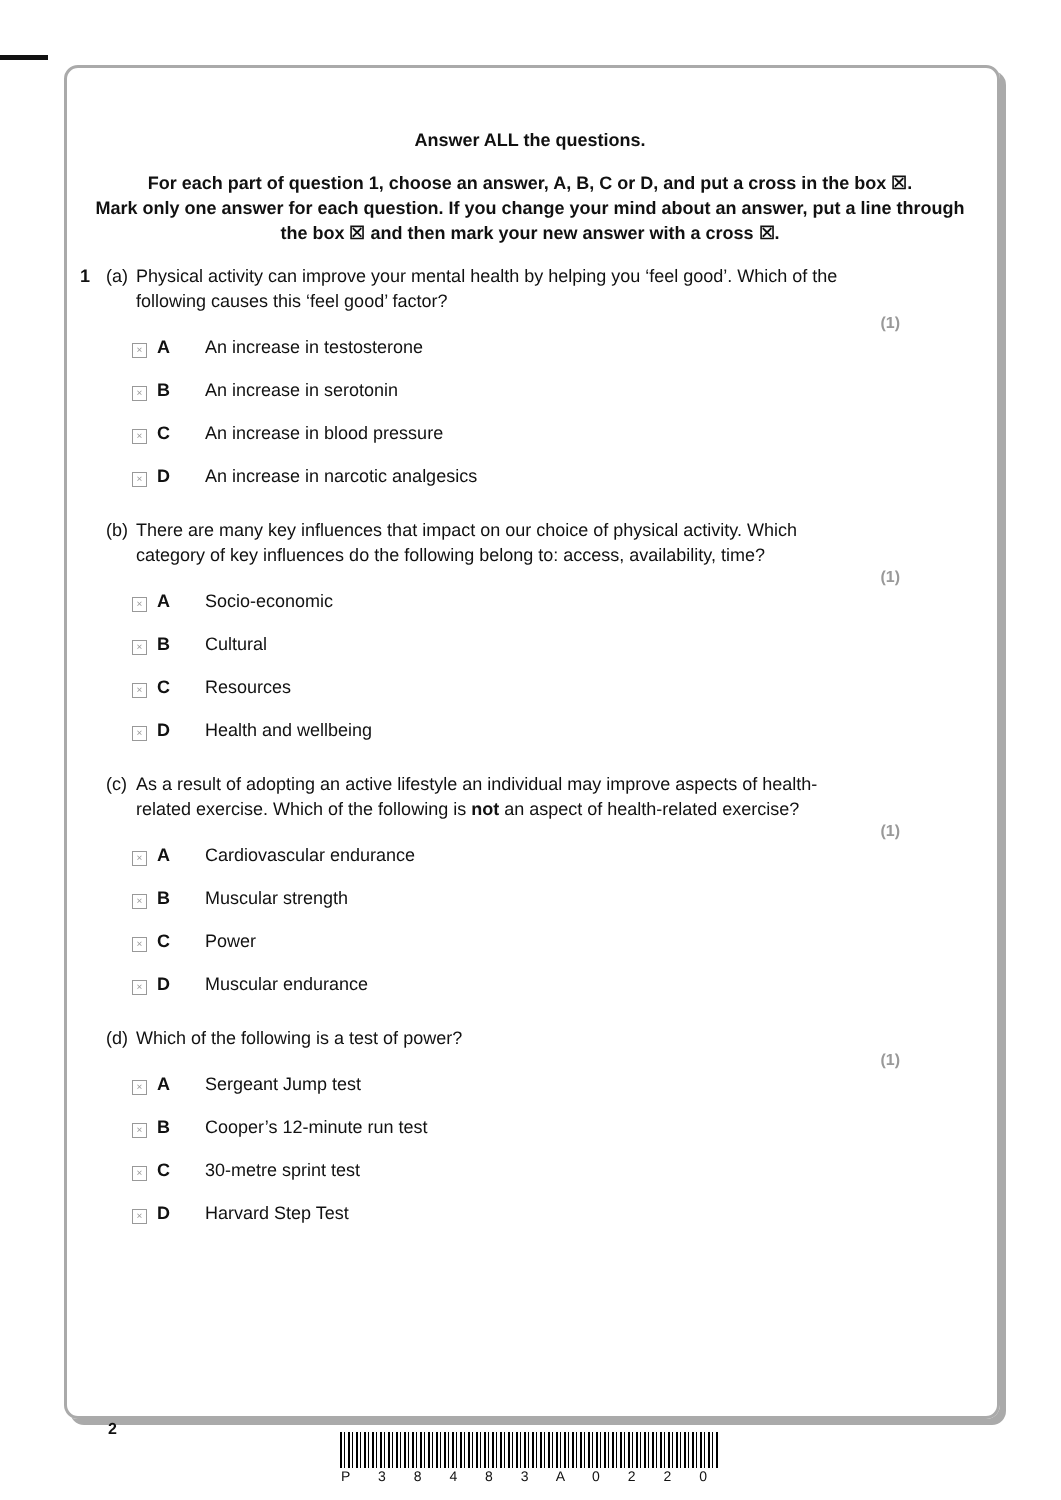Answer ALL the questions.
For each part of question 1, choose an answer, A, B, C or D, and put a cross in the box ☒.
Mark only one answer for each question. If you change your mind about an answer, put a line through the box ☒ and then mark your new answer with a cross ☒.
1 (a) Physical activity can improve your mental health by helping you ‘feel good’. Which of the following causes this ‘feel good’ factor?
(1)
× A An increase in testosterone
× B An increase in serotonin
× C An increase in blood pressure
× D An increase in narcotic analgesics
(b) There are many key influences that impact on our choice of physical activity. Which category of key influences do the following belong to: access, availability, time?
(1)
× A Socio-economic
× B Cultural
× C Resources
× D Health and wellbeing
(c) As a result of adopting an active lifestyle an individual may improve aspects of health-related exercise. Which of the following is not an aspect of health-related exercise?
(1)
× A Cardiovascular endurance
× B Muscular strength
× C Power
× D Muscular endurance
(d) Which of the following is a test of power?
(1)
× A Sergeant Jump test
× B Cooper’s 12-minute run test
× C 30-metre sprint test
× D Harvard Step Test
2
P 3 8 4 8 3 A 0 2 2 0